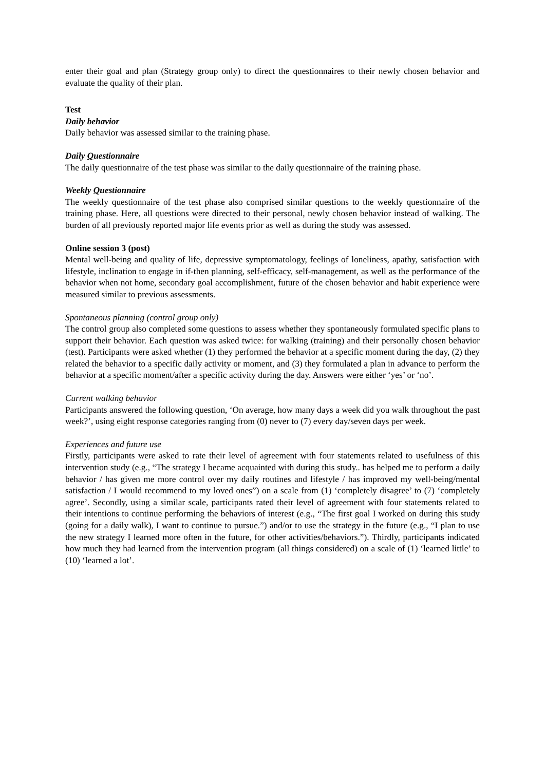enter their goal and plan (Strategy group only) to direct the questionnaires to their newly chosen behavior and evaluate the quality of their plan.
Test
Daily behavior
Daily behavior was assessed similar to the training phase.
Daily Questionnaire
The daily questionnaire of the test phase was similar to the daily questionnaire of the training phase.
Weekly Questionnaire
The weekly questionnaire of the test phase also comprised similar questions to the weekly questionnaire of the training phase. Here, all questions were directed to their personal, newly chosen behavior instead of walking. The burden of all previously reported major life events prior as well as during the study was assessed.
Online session 3 (post)
Mental well-being and quality of life, depressive symptomatology, feelings of loneliness, apathy, satisfaction with lifestyle, inclination to engage in if-then planning, self-efficacy, self-management, as well as the performance of the behavior when not home, secondary goal accomplishment, future of the chosen behavior and habit experience were measured similar to previous assessments.
Spontaneous planning (control group only)
The control group also completed some questions to assess whether they spontaneously formulated specific plans to support their behavior. Each question was asked twice: for walking (training) and their personally chosen behavior (test). Participants were asked whether (1) they performed the behavior at a specific moment during the day, (2) they related the behavior to a specific daily activity or moment, and (3) they formulated a plan in advance to perform the behavior at a specific moment/after a specific activity during the day. Answers were either ‘yes’ or ‘no’.
Current walking behavior
Participants answered the following question, ‘On average, how many days a week did you walk throughout the past week?’, using eight response categories ranging from (0) never to (7) every day/seven days per week.
Experiences and future use
Firstly, participants were asked to rate their level of agreement with four statements related to usefulness of this intervention study (e.g., “The strategy I became acquainted with during this study.. has helped me to perform a daily behavior / has given me more control over my daily routines and lifestyle / has improved my well-being/mental satisfaction / I would recommend to my loved ones”) on a scale from (1) ‘completely disagree’ to (7) ‘completely agree’. Secondly, using a similar scale, participants rated their level of agreement with four statements related to their intentions to continue performing the behaviors of interest (e.g., “The first goal I worked on during this study (going for a daily walk), I want to continue to pursue.”) and/or to use the strategy in the future (e.g., “I plan to use the new strategy I learned more often in the future, for other activities/behaviors.”). Thirdly, participants indicated how much they had learned from the intervention program (all things considered) on a scale of (1) ‘learned little’ to (10) ‘learned a lot’.